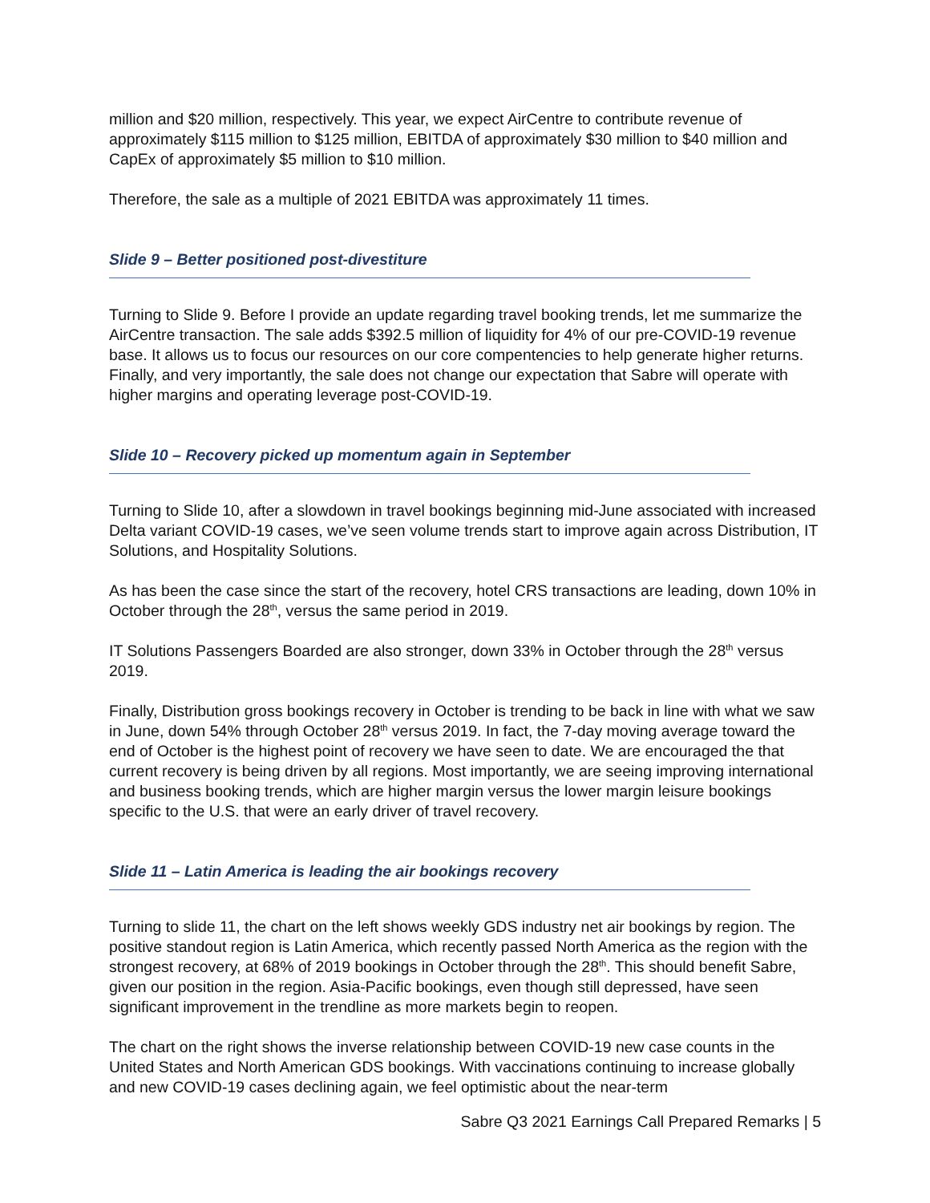million and $20 million, respectively. This year, we expect AirCentre to contribute revenue of approximately $115 million to $125 million, EBITDA of approximately $30 million to $40 million and CapEx of approximately $5 million to $10 million.
Therefore, the sale as a multiple of 2021 EBITDA was approximately 11 times.
Slide 9 – Better positioned post-divestiture
Turning to Slide 9. Before I provide an update regarding travel booking trends, let me summarize the AirCentre transaction. The sale adds $392.5 million of liquidity for 4% of our pre-COVID-19 revenue base. It allows us to focus our resources on our core compentencies to help generate higher returns. Finally, and very importantly, the sale does not change our expectation that Sabre will operate with higher margins and operating leverage post-COVID-19.
Slide 10 – Recovery picked up momentum again in September
Turning to Slide 10, after a slowdown in travel bookings beginning mid-June associated with increased Delta variant COVID-19 cases, we’ve seen volume trends start to improve again across Distribution, IT Solutions, and Hospitality Solutions.
As has been the case since the start of the recovery, hotel CRS transactions are leading, down 10% in October through the 28<sup>th</sup>, versus the same period in 2019.
IT Solutions Passengers Boarded are also stronger, down 33% in October through the 28<sup>th</sup> versus 2019.
Finally, Distribution gross bookings recovery in October is trending to be back in line with what we saw in June, down 54% through October 28<sup>th</sup> versus 2019. In fact, the 7-day moving average toward the end of October is the highest point of recovery we have seen to date. We are encouraged the that current recovery is being driven by all regions. Most importantly, we are seeing improving international and business booking trends, which are higher margin versus the lower margin leisure bookings specific to the U.S. that were an early driver of travel recovery.
Slide 11 – Latin America is leading the air bookings recovery
Turning to slide 11, the chart on the left shows weekly GDS industry net air bookings by region. The positive standout region is Latin America, which recently passed North America as the region with the strongest recovery, at 68% of 2019 bookings in October through the 28<sup>th</sup>. This should benefit Sabre, given our position in the region. Asia-Pacific bookings, even though still depressed, have seen significant improvement in the trendline as more markets begin to reopen.
The chart on the right shows the inverse relationship between COVID-19 new case counts in the United States and North American GDS bookings. With vaccinations continuing to increase globally and new COVID-19 cases declining again, we feel optimistic about the near-term
Sabre Q3 2021 Earnings Call Prepared Remarks | 5